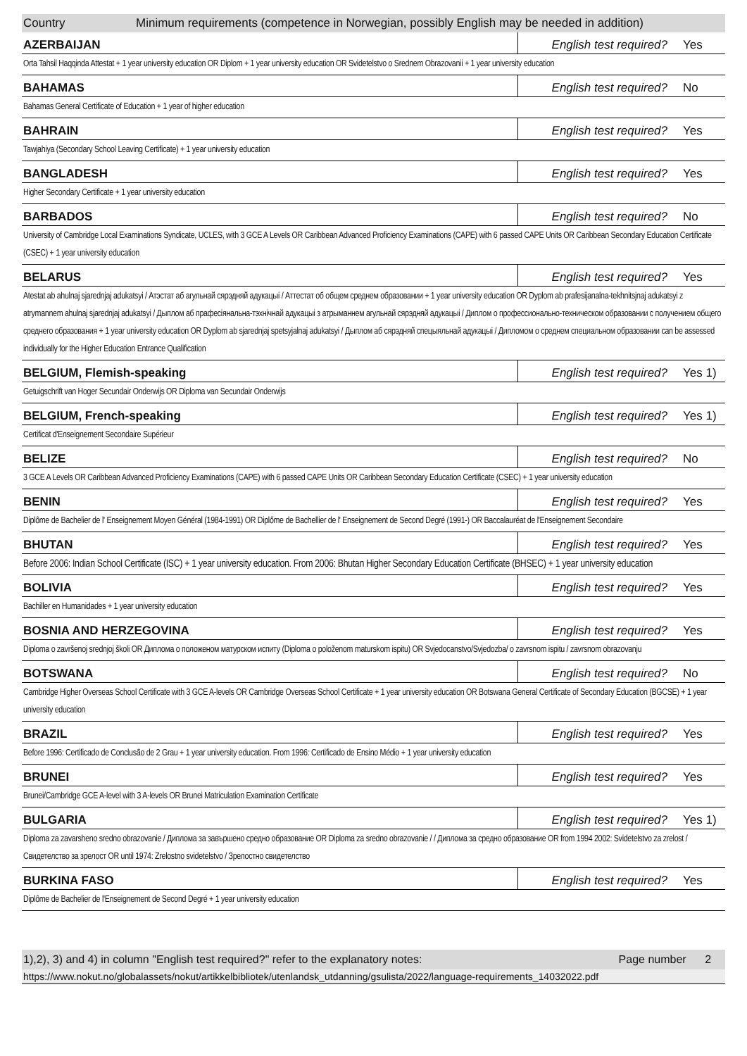Country Minimum requirements (competence in Norwegian, possibly English may be needed in addition)
| AZERBAIJAN | English test required? | Yes |
| Orta Tahsil Haqqinda Attestat + 1 year university education OR Diplom + 1 year university education OR Svidetelstvo o Srednem Obrazovanii + 1 year university education | | |
| BAHAMAS | English test required? | No |
| Bahamas General Certificate of Education + 1 year of higher education | | |
| BAHRAIN | English test required? | Yes |
| Tawjahiya (Secondary School Leaving Certificate) + 1 year university education | | |
| BANGLADESH | English test required? | Yes |
| Higher Secondary Certificate + 1 year university education | | |
| BARBADOS | English test required? | No |
| University of Cambridge Local Examinations Syndicate, UCLES, with 3 GCE A Levels OR Caribbean Advanced Proficiency Examinations (CAPE) with 6 passed CAPE Units OR Caribbean Secondary Education Certificate (CSEC) + 1 year university education | | |
| BELARUS | English test required? | Yes |
| Atestat ab ahulnaj sjarednjaj adukatsyi / Атэстат аб агульнай сярэдняй адукацыі / Аттестат об общем среднем образовании + 1 year university education OR Dyplom ab prafesijanalna-tekhnitsjnaj adukatsyi z atrymannem ahulnaj sjarednjaj adukatsyi / Дыплом аб прафесіянальна-тэхнічнай адукацыі з атрыманнем агульнай сярэдняй адукацыі / Диплом о профессионально-техническом образовании с получением общего среднего образования + 1 year university education OR Dyplom ab sjarednjaj spetsyjalnaj adukatsyi / Дыплом аб сярэдняй спецыяльнай адукацыі / Дипломом о среднем специальном образовании can be assessed individually for the Higher Education Entrance Qualification | | |
| BELGIUM, Flemish-speaking | English test required? | Yes 1) |
| Getuigschrift van Hoger Secundair Onderwijs OR Diploma van Secundair Onderwijs | | |
| BELGIUM, French-speaking | English test required? | Yes 1) |
| Certificat d'Enseignement Secondaire Supérieur | | |
| BELIZE | English test required? | No |
| 3 GCE A Levels OR Caribbean Advanced Proficiency Examinations (CAPE) with 6 passed CAPE Units OR Caribbean Secondary Education Certificate (CSEC) + 1 year university education | | |
| BENIN | English test required? | Yes |
| Diplôme de Bachelier de l' Enseignement Moyen Général (1984-1991) OR Diplôme de Bachellier de l' Enseignement de Second Degré (1991-) OR Baccalauréat de l'Enseignement Secondaire | | |
| BHUTAN | English test required? | Yes |
| Before 2006: Indian School Certificate (ISC) + 1 year university education. From 2006: Bhutan Higher Secondary Education Certificate (BHSEC) + 1 year university education | | |
| BOLIVIA | English test required? | Yes |
| Bachiller en Humanidades + 1 year university education | | |
| BOSNIA AND HERZEGOVINA | English test required? | Yes |
| Diploma o završenoj srednjoj školi OR Диплома о положеном матурском испиту (Diploma o položenom maturskom ispitu) OR Svjedocanstvo/Svjedozba/ o zavrsnom ispitu / zavrsnom obrazovanju | | |
| BOTSWANA | English test required? | No |
| Cambridge Higher Overseas School Certificate with 3 GCE A-levels OR Cambridge Overseas School Certificate + 1 year university education OR Botswana General Certificate of Secondary Education (BGCSE) + 1 year university education | | |
| BRAZIL | English test required? | Yes |
| Before 1996: Certificado de Conclusão de 2 Grau + 1 year university education. From 1996: Certificado de Ensino Médio + 1 year university education | | |
| BRUNEI | English test required? | Yes |
| Brunei/Cambridge GCE A-level with 3 A-levels OR Brunei Matriculation Examination Certificate | | |
| BULGARIA | English test required? | Yes 1) |
| Diploma za zavarsheno sredno obrazovanie / Диплома за завършено средно образование OR Diploma za sredno obrazovanie / / Диплома за средно образование OR from 1994 2002: Svidetelstvo za zrelost / Свидетелство за зрелост OR until 1974: Zrelostno svidetelstvo / Зрелостно свидетелство | | |
| BURKINA FASO | English test required? | Yes |
| Diplôme de Bachelier de l'Enseignement de Second Degré + 1 year university education | | |
1),2), 3) and 4) in column "English test required?" refer to the explanatory notes: Page number 2
https://www.nokut.no/globalassets/nokut/artikkelbibliotek/utenlandsk_utdanning/gsulista/2022/language-requirements_14032022.pdf